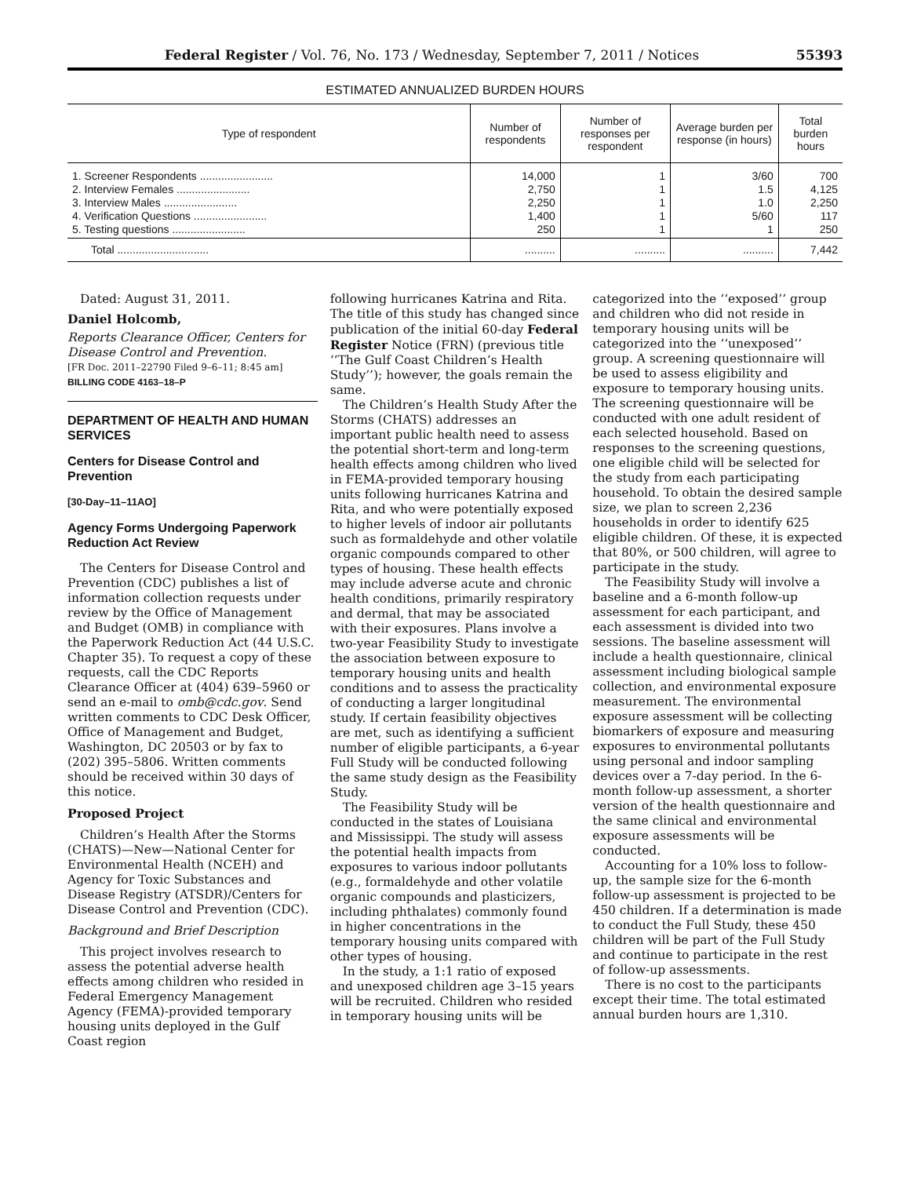Federal Register / Vol. 76, No. 173 / Wednesday, September 7, 2011 / Notices 55393
ESTIMATED ANNUALIZED BURDEN HOURS
| Type of respondent | Number of respondents | Number of responses per respondent | Average burden per response (in hours) | Total burden hours |
| --- | --- | --- | --- | --- |
| 1. Screener Respondents ........................ 2. Interview Females ........................ 3. Interview Males ........................ 4. Verification Questions ........................ 5. Testing questions ........................ | 14,000 2,750 2,250 1,400 250 | 1 1 1 1 1 | 3/60 1.5 1.0 5/60 1 | 700 4,125 2,250 117 250 |
| Total .............................. | .......... | .......... | .......... | 7,442 |
Dated: August 31, 2011.
Daniel Holcomb,
Reports Clearance Officer, Centers for Disease Control and Prevention.
[FR Doc. 2011–22790 Filed 9–6–11; 8:45 am]
BILLING CODE 4163–18–P
DEPARTMENT OF HEALTH AND HUMAN SERVICES
Centers for Disease Control and Prevention
[30-Day–11–11AO]
Agency Forms Undergoing Paperwork Reduction Act Review
The Centers for Disease Control and Prevention (CDC) publishes a list of information collection requests under review by the Office of Management and Budget (OMB) in compliance with the Paperwork Reduction Act (44 U.S.C. Chapter 35). To request a copy of these requests, call the CDC Reports Clearance Officer at (404) 639–5960 or send an e-mail to omb@cdc.gov. Send written comments to CDC Desk Officer, Office of Management and Budget, Washington, DC 20503 or by fax to (202) 395–5806. Written comments should be received within 30 days of this notice.
Proposed Project
Children’s Health After the Storms (CHATS)—New—National Center for Environmental Health (NCEH) and Agency for Toxic Substances and Disease Registry (ATSDR)/Centers for Disease Control and Prevention (CDC).
Background and Brief Description
This project involves research to assess the potential adverse health effects among children who resided in Federal Emergency Management Agency (FEMA)-provided temporary housing units deployed in the Gulf Coast region
following hurricanes Katrina and Rita. The title of this study has changed since publication of the initial 60-day Federal Register Notice (FRN) (previous title ‘‘The Gulf Coast Children’s Health Study’’); however, the goals remain the same.
The Children’s Health Study After the Storms (CHATS) addresses an important public health need to assess the potential short-term and long-term health effects among children who lived in FEMA-provided temporary housing units following hurricanes Katrina and Rita, and who were potentially exposed to higher levels of indoor air pollutants such as formaldehyde and other volatile organic compounds compared to other types of housing. These health effects may include adverse acute and chronic health conditions, primarily respiratory and dermal, that may be associated with their exposures. Plans involve a two-year Feasibility Study to investigate the association between exposure to temporary housing units and health conditions and to assess the practicality of conducting a larger longitudinal study. If certain feasibility objectives are met, such as identifying a sufficient number of eligible participants, a 6-year Full Study will be conducted following the same study design as the Feasibility Study.
The Feasibility Study will be conducted in the states of Louisiana and Mississippi. The study will assess the potential health impacts from exposures to various indoor pollutants (e.g., formaldehyde and other volatile organic compounds and plasticizers, including phthalates) commonly found in higher concentrations in the temporary housing units compared with other types of housing.
In the study, a 1:1 ratio of exposed and unexposed children age 3–15 years will be recruited. Children who resided in temporary housing units will be
categorized into the ‘‘exposed’’ group and children who did not reside in temporary housing units will be categorized into the ‘‘unexposed’’ group. A screening questionnaire will be used to assess eligibility and exposure to temporary housing units. The screening questionnaire will be conducted with one adult resident of each selected household. Based on responses to the screening questions, one eligible child will be selected for the study from each participating household. To obtain the desired sample size, we plan to screen 2,236 households in order to identify 625 eligible children. Of these, it is expected that 80%, or 500 children, will agree to participate in the study.
The Feasibility Study will involve a baseline and a 6-month follow-up assessment for each participant, and each assessment is divided into two sessions. The baseline assessment will include a health questionnaire, clinical assessment including biological sample collection, and environmental exposure measurement. The environmental exposure assessment will be collecting biomarkers of exposure and measuring exposures to environmental pollutants using personal and indoor sampling devices over a 7-day period. In the 6-month follow-up assessment, a shorter version of the health questionnaire and the same clinical and environmental exposure assessments will be conducted.
Accounting for a 10% loss to follow-up, the sample size for the 6-month follow-up assessment is projected to be 450 children. If a determination is made to conduct the Full Study, these 450 children will be part of the Full Study and continue to participate in the rest of follow-up assessments.
There is no cost to the participants except their time. The total estimated annual burden hours are 1,310.